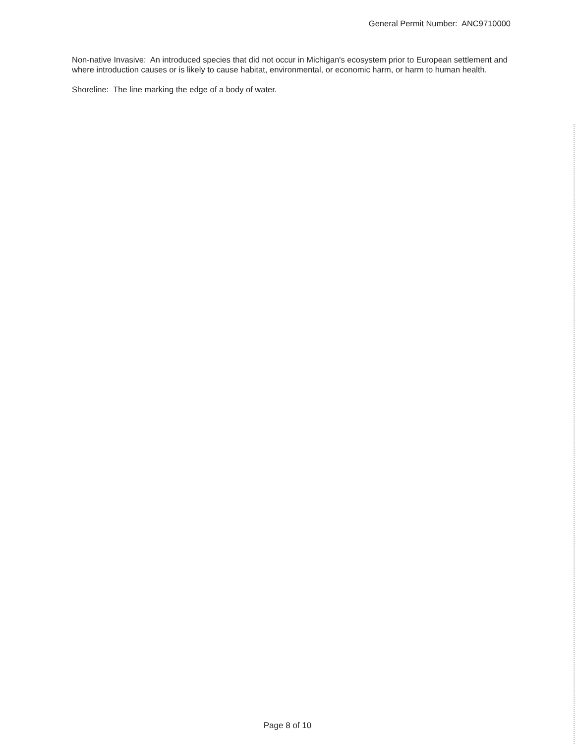General Permit Number: ANC9710000
Non-native Invasive: An introduced species that did not occur in Michigan's ecosystem prior to European settlement and where introduction causes or is likely to cause habitat, environmental, or economic harm, or harm to human health.
Shoreline: The line marking the edge of a body of water.
Page 8 of 10